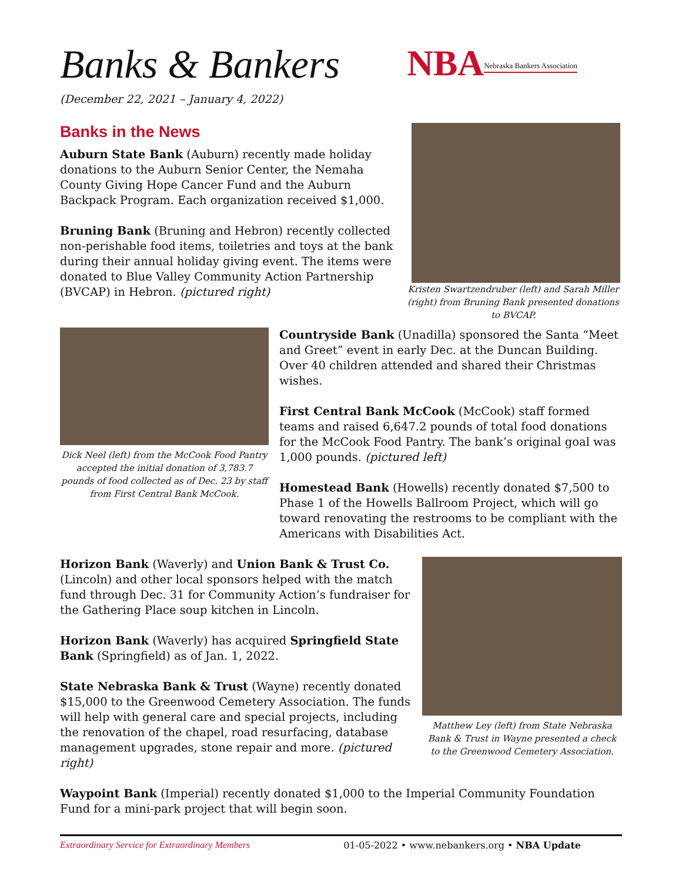Banks & Bankers
(December 22, 2021 – January 4, 2022)
NBA Nebraska Bankers Association
Banks in the News
Auburn State Bank (Auburn) recently made holiday donations to the Auburn Senior Center, the Nemaha County Giving Hope Cancer Fund and the Auburn Backpack Program. Each organization received $1,000.
Bruning Bank (Bruning and Hebron) recently collected non-perishable food items, toiletries and toys at the bank during their annual holiday giving event. The items were donated to Blue Valley Community Action Partnership (BVCAP) in Hebron. (pictured right)
Kristen Swartzendruber (left) and Sarah Miller (right) from Bruning Bank presented donations to BVCAP.
Dick Neel (left) from the McCook Food Pantry accepted the initial donation of 3,783.7 pounds of food collected as of Dec. 23 by staff from First Central Bank McCook.
Countryside Bank (Unadilla) sponsored the Santa “Meet and Greet” event in early Dec. at the Duncan Building. Over 40 children attended and shared their Christmas wishes.
First Central Bank McCook (McCook) staff formed teams and raised 6,647.2 pounds of total food donations for the McCook Food Pantry. The bank’s original goal was 1,000 pounds. (pictured left)
Homestead Bank (Howells) recently donated $7,500 to Phase 1 of the Howells Ballroom Project, which will go toward renovating the restrooms to be compliant with the Americans with Disabilities Act.
Horizon Bank (Waverly) and Union Bank & Trust Co. (Lincoln) and other local sponsors helped with the match fund through Dec. 31 for Community Action’s fundraiser for the Gathering Place soup kitchen in Lincoln.
Horizon Bank (Waverly) has acquired Springfield State Bank (Springfield) as of Jan. 1, 2022.
State Nebraska Bank & Trust (Wayne) recently donated $15,000 to the Greenwood Cemetery Association. The funds will help with general care and special projects, including the renovation of the chapel, road resurfacing, database management upgrades, stone repair and more. (pictured right)
Matthew Ley (left) from State Nebraska Bank & Trust in Wayne presented a check to the Greenwood Cemetery Association.
Waypoint Bank (Imperial) recently donated $1,000 to the Imperial Community Foundation Fund for a mini-park project that will begin soon.
Extraordinary Service for Extraordinary Members 01-05-2022 • www.nebankers.org • NBA Update